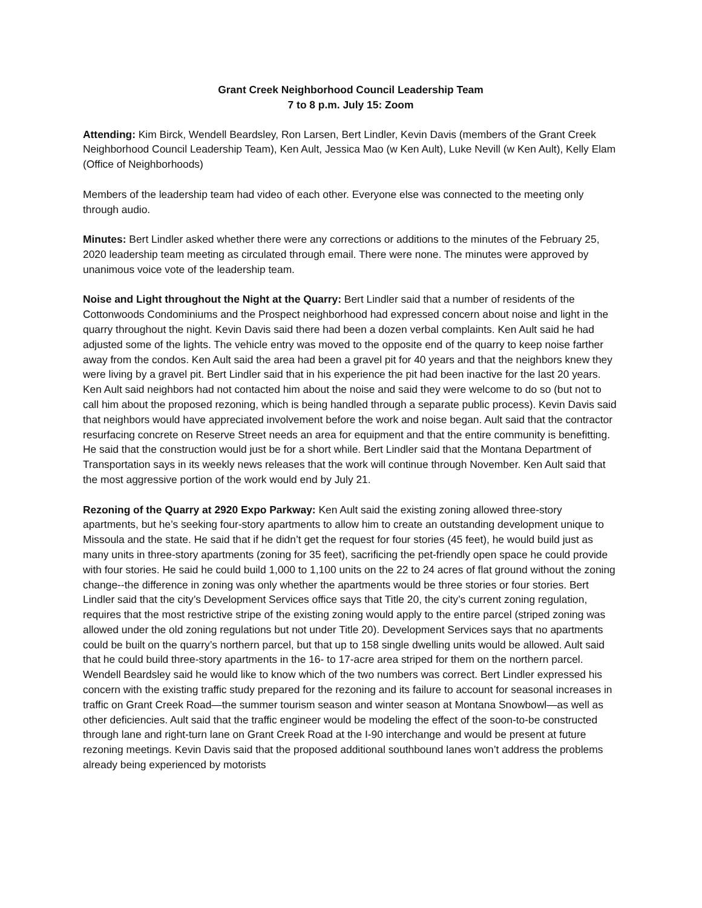Grant Creek Neighborhood Council Leadership Team
7 to 8 p.m. July 15: Zoom
Attending: Kim Birck, Wendell Beardsley, Ron Larsen, Bert Lindler, Kevin Davis (members of the Grant Creek Neighborhood Council Leadership Team), Ken Ault, Jessica Mao (w Ken Ault), Luke Nevill (w Ken Ault), Kelly Elam (Office of Neighborhoods)
Members of the leadership team had video of each other. Everyone else was connected to the meeting only through audio.
Minutes: Bert Lindler asked whether there were any corrections or additions to the minutes of the February 25, 2020 leadership team meeting as circulated through email. There were none. The minutes were approved by unanimous voice vote of the leadership team.
Noise and Light throughout the Night at the Quarry: Bert Lindler said that a number of residents of the Cottonwoods Condominiums and the Prospect neighborhood had expressed concern about noise and light in the quarry throughout the night. Kevin Davis said there had been a dozen verbal complaints. Ken Ault said he had adjusted some of the lights. The vehicle entry was moved to the opposite end of the quarry to keep noise farther away from the condos. Ken Ault said the area had been a gravel pit for 40 years and that the neighbors knew they were living by a gravel pit. Bert Lindler said that in his experience the pit had been inactive for the last 20 years. Ken Ault said neighbors had not contacted him about the noise and said they were welcome to do so (but not to call him about the proposed rezoning, which is being handled through a separate public process). Kevin Davis said that neighbors would have appreciated involvement before the work and noise began. Ault said that the contractor resurfacing concrete on Reserve Street needs an area for equipment and that the entire community is benefitting. He said that the construction would just be for a short while. Bert Lindler said that the Montana Department of Transportation says in its weekly news releases that the work will continue through November. Ken Ault said that the most aggressive portion of the work would end by July 21.
Rezoning of the Quarry at 2920 Expo Parkway: Ken Ault said the existing zoning allowed three-story apartments, but he’s seeking four-story apartments to allow him to create an outstanding development unique to Missoula and the state. He said that if he didn’t get the request for four stories (45 feet), he would build just as many units in three-story apartments (zoning for 35 feet), sacrificing the pet-friendly open space he could provide with four stories. He said he could build 1,000 to 1,100 units on the 22 to 24 acres of flat ground without the zoning change--the difference in zoning was only whether the apartments would be three stories or four stories. Bert Lindler said that the city’s Development Services office says that Title 20, the city’s current zoning regulation, requires that the most restrictive stripe of the existing zoning would apply to the entire parcel (striped zoning was allowed under the old zoning regulations but not under Title 20). Development Services says that no apartments could be built on the quarry’s northern parcel, but that up to 158 single dwelling units would be allowed. Ault said that he could build three-story apartments in the 16- to 17-acre area striped for them on the northern parcel. Wendell Beardsley said he would like to know which of the two numbers was correct. Bert Lindler expressed his concern with the existing traffic study prepared for the rezoning and its failure to account for seasonal increases in traffic on Grant Creek Road—the summer tourism season and winter season at Montana Snowbowl—as well as other deficiencies. Ault said that the traffic engineer would be modeling the effect of the soon-to-be constructed through lane and right-turn lane on Grant Creek Road at the I-90 interchange and would be present at future rezoning meetings. Kevin Davis said that the proposed additional southbound lanes won’t address the problems already being experienced by motorists